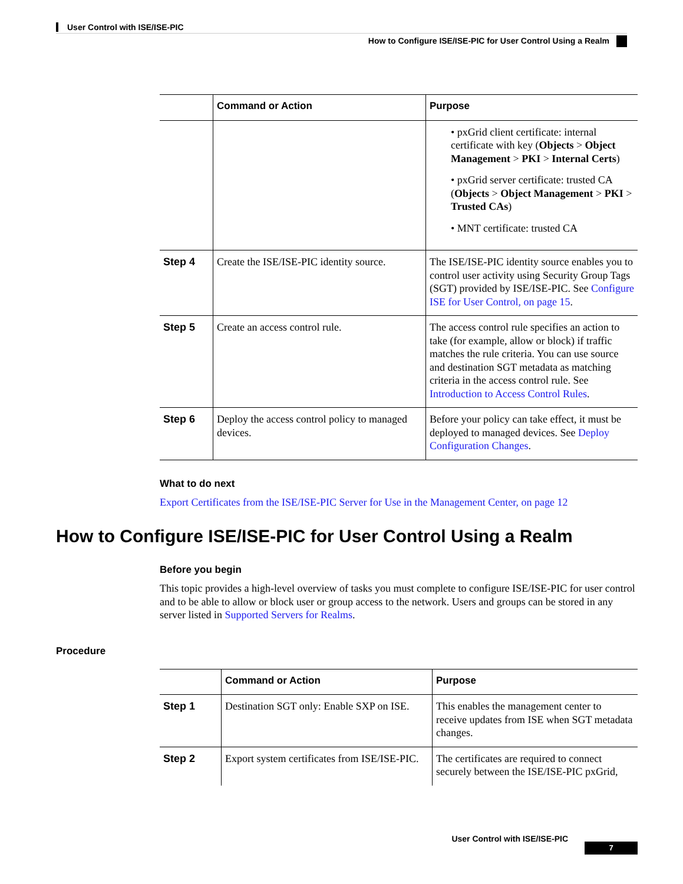User Control with ISE/ISE-PIC
How to Configure ISE/ISE-PIC for User Control Using a Realm
| | Command or Action | Purpose |
| --- | --- | --- |
| | | • pxGrid client certificate: internal certificate with key ( Objects > Object Management > PKI > Internal Certs ) • pxGrid server certificate: trusted CA ( Objects > Object Management > PKI > Trusted CAs ) • MNT certificate: trusted CA |
| Step 4 | Create the ISE/ISE-PIC identity source. | The ISE/ISE-PIC identity source enables you to control user activity using Security Group Tags (SGT) provided by ISE/ISE-PIC. See Configure ISE for User Control, on page 15 . |
| Step 5 | Create an access control rule. | The access control rule specifies an action to take (for example, allow or block) if traffic matches the rule criteria. You can use source and destination SGT metadata as matching criteria in the access control rule. See Introduction to Access Control Rules . |
| Step 6 | Deploy the access control policy to managed devices. | Before your policy can take effect, it must be deployed to managed devices. See Deploy Configuration Changes . |
What to do next
Export Certificates from the ISE/ISE-PIC Server for Use in the Management Center, on page 12
How to Configure ISE/ISE-PIC for User Control Using a Realm
Before you begin
This topic provides a high-level overview of tasks you must complete to configure ISE/ISE-PIC for user control and to be able to allow or block user or group access to the network. Users and groups can be stored in any server listed in Supported Servers for Realms.
Procedure
| | Command or Action | Purpose |
| --- | --- | --- |
| Step 1 | Destination SGT only: Enable SXP on ISE. | This enables the management center to receive updates from ISE when SGT metadata changes. |
| Step 2 | Export system certificates from ISE/ISE-PIC. | The certificates are required to connect securely between the ISE/ISE-PIC pxGrid, |
User Control with ISE/ISE-PIC
7